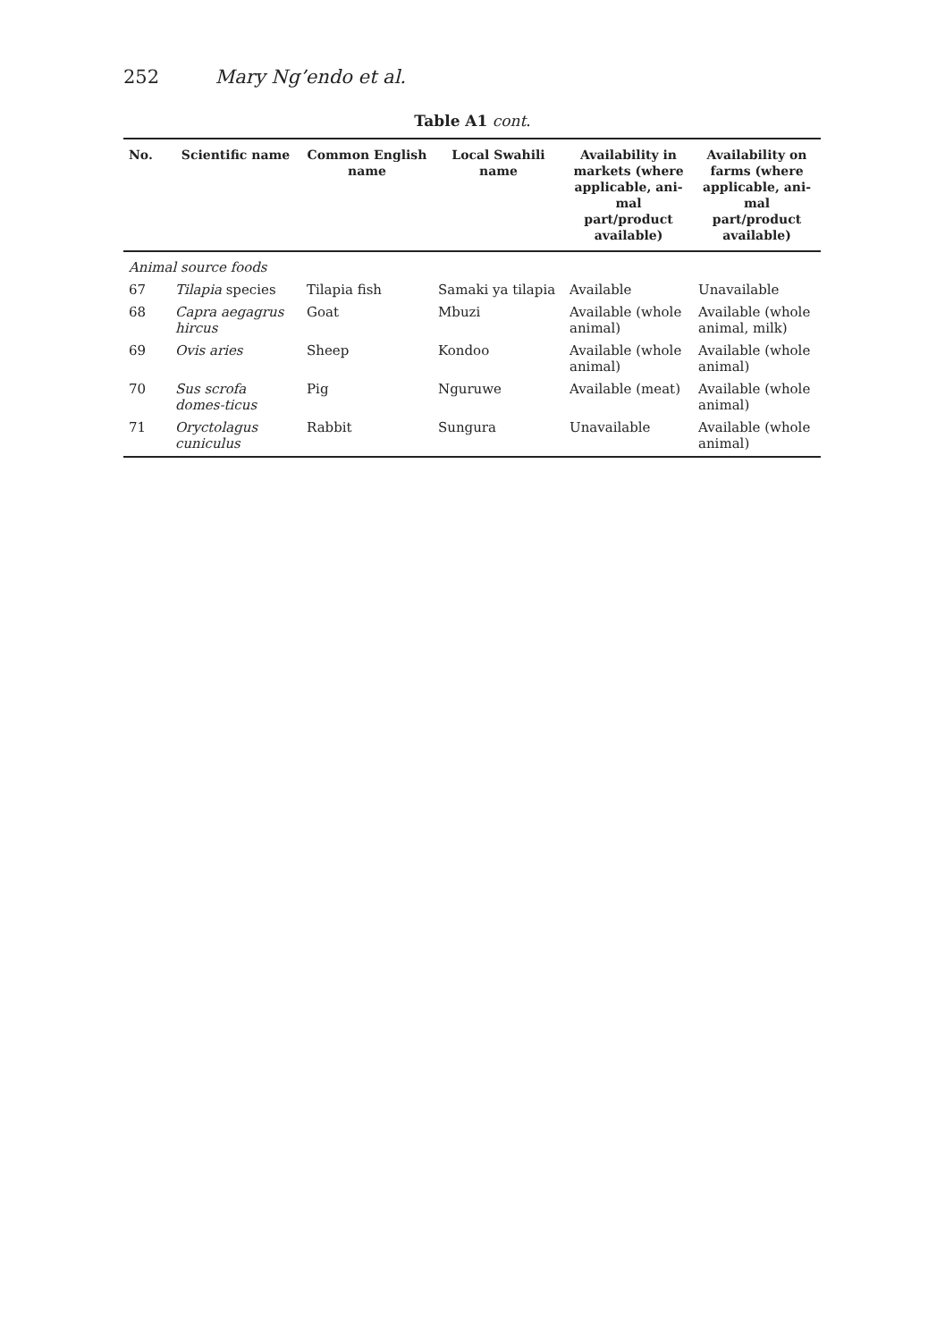252 Mary Ng’endo et al.
Table A1 cont.
| No. | Scientific name | Common English name | Local Swahili name | Availability in markets (where applicable, ani-mal part/product available) | Availability on farms (where applicable, ani-mal part/product available) |
| --- | --- | --- | --- | --- | --- |
| Animal source foods | | | | | |
| 67 | Tilapia species | Tilapia fish | Samaki ya tilapia | Available | Unavailable |
| 68 | Capra aegagrus hircus | Goat | Mbuzi | Available (whole animal) | Available (whole animal, milk) |
| 69 | Ovis aries | Sheep | Kondoo | Available (whole animal) | Available (whole animal) |
| 70 | Sus scrofa domes-ticus | Pig | Nguruwe | Available (meat) | Available (whole animal) |
| 71 | Oryctolagus cuniculus | Rabbit | Sungura | Unavailable | Available (whole animal) |